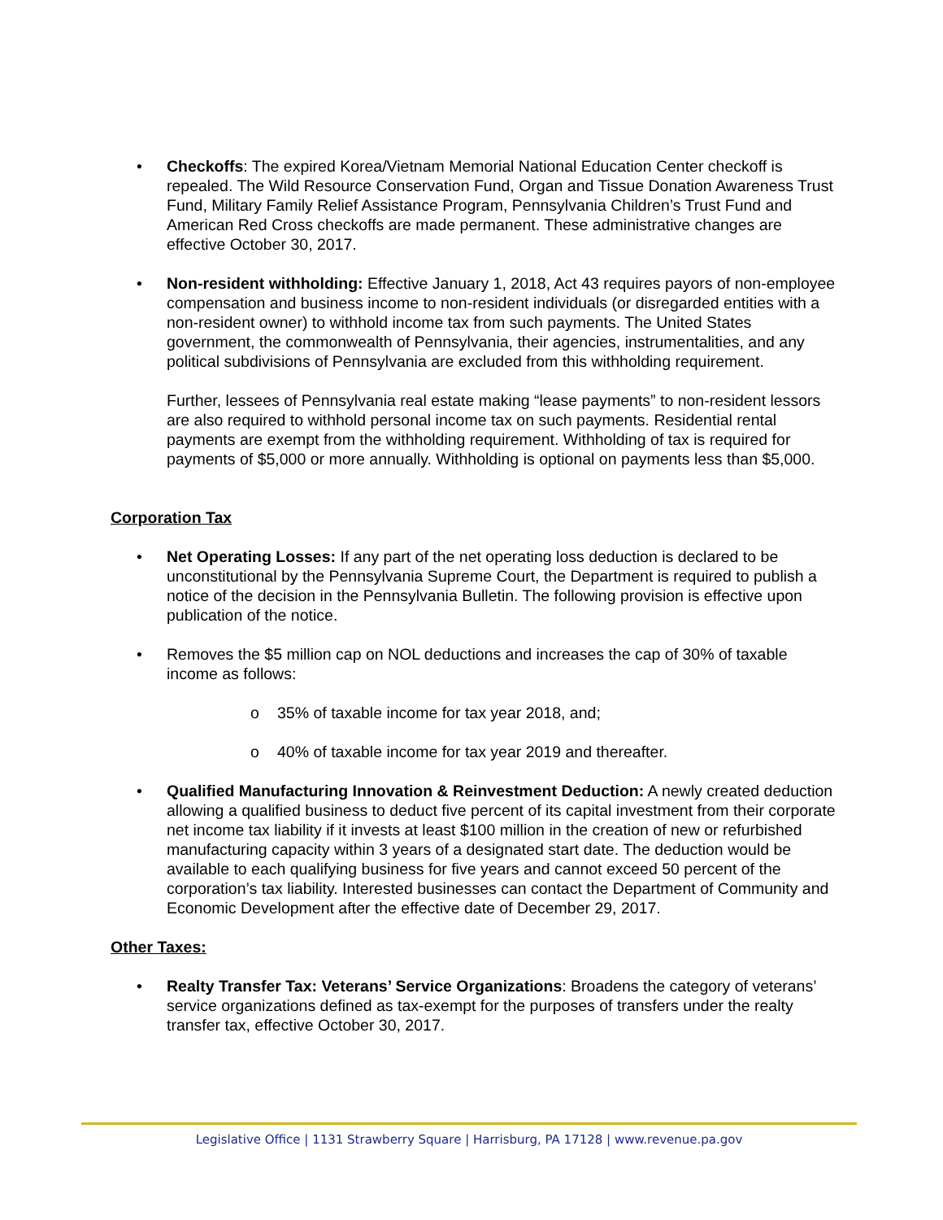• Checkoffs: The expired Korea/Vietnam Memorial National Education Center checkoff is repealed. The Wild Resource Conservation Fund, Organ and Tissue Donation Awareness Trust Fund, Military Family Relief Assistance Program, Pennsylvania Children’s Trust Fund and American Red Cross checkoffs are made permanent. These administrative changes are effective October 30, 2017.
• Non-resident withholding: Effective January 1, 2018, Act 43 requires payors of non-employee compensation and business income to non-resident individuals (or disregarded entities with a non-resident owner) to withhold income tax from such payments. The United States government, the commonwealth of Pennsylvania, their agencies, instrumentalities, and any political subdivisions of Pennsylvania are excluded from this withholding requirement.
Further, lessees of Pennsylvania real estate making “lease payments” to non-resident lessors are also required to withhold personal income tax on such payments. Residential rental payments are exempt from the withholding requirement. Withholding of tax is required for payments of $5,000 or more annually. Withholding is optional on payments less than $5,000.
Corporation Tax
• Net Operating Losses: If any part of the net operating loss deduction is declared to be unconstitutional by the Pennsylvania Supreme Court, the Department is required to publish a notice of the decision in the Pennsylvania Bulletin. The following provision is effective upon publication of the notice.
• Removes the $5 million cap on NOL deductions and increases the cap of 30% of taxable income as follows:
o 35% of taxable income for tax year 2018, and;
o 40% of taxable income for tax year 2019 and thereafter.
• Qualified Manufacturing Innovation & Reinvestment Deduction: A newly created deduction allowing a qualified business to deduct five percent of its capital investment from their corporate net income tax liability if it invests at least $100 million in the creation of new or refurbished manufacturing capacity within 3 years of a designated start date. The deduction would be available to each qualifying business for five years and cannot exceed 50 percent of the corporation’s tax liability. Interested businesses can contact the Department of Community and Economic Development after the effective date of December 29, 2017.
Other Taxes:
• Realty Transfer Tax: Veterans’ Service Organizations: Broadens the category of veterans’ service organizations defined as tax-exempt for the purposes of transfers under the realty transfer tax, effective October 30, 2017.
Legislative Office | 1131 Strawberry Square | Harrisburg, PA 17128 | www.revenue.pa.gov